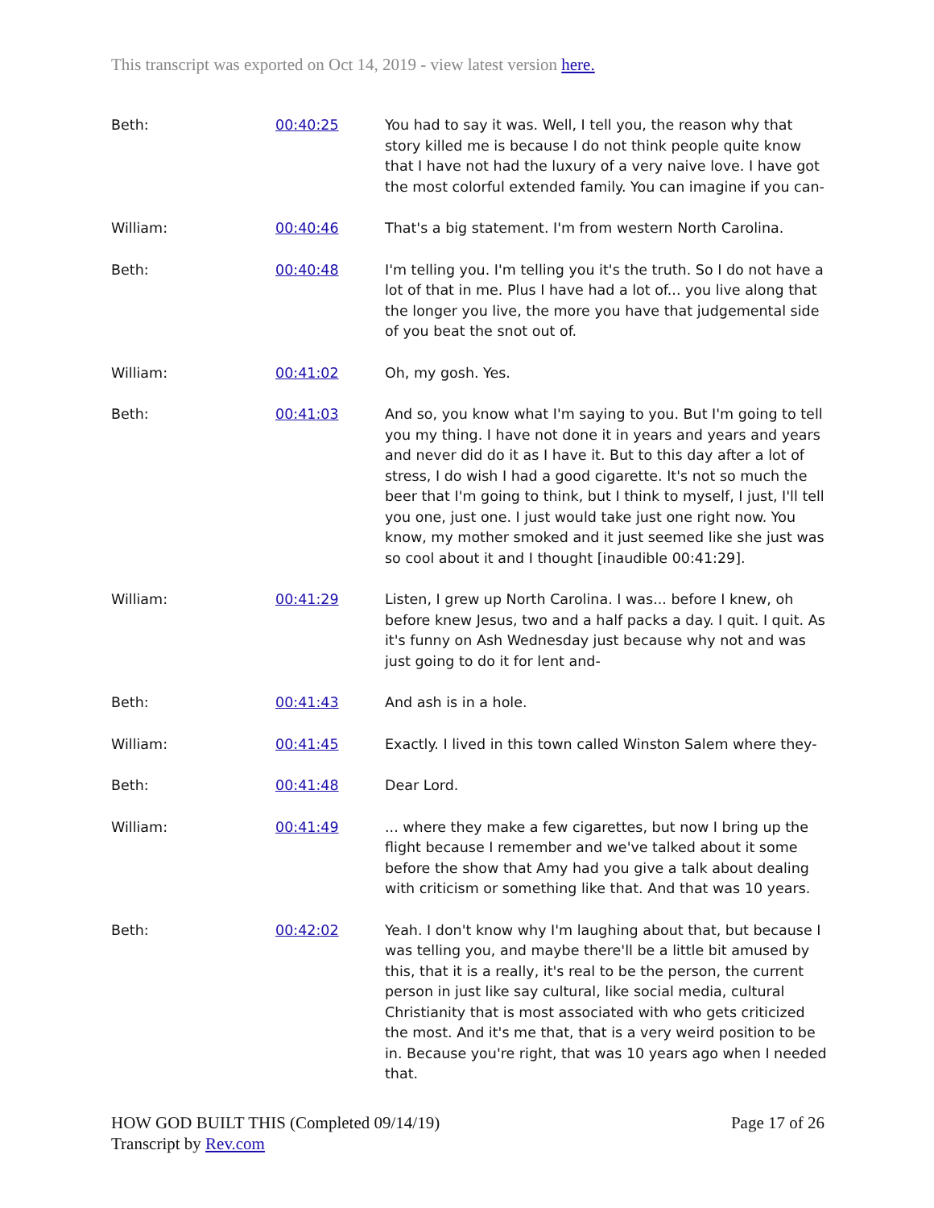This transcript was exported on Oct 14, 2019 - view latest version here.
| Beth: | 00:40:25 | You had to say it was. Well, I tell you, the reason why that story killed me is because I do not think people quite know that I have not had the luxury of a very naive love. I have got the most colorful extended family. You can imagine if you can- |
| William: | 00:40:46 | That's a big statement. I'm from western North Carolina. |
| Beth: | 00:40:48 | I'm telling you. I'm telling you it's the truth. So I do not have a lot of that in me. Plus I have had a lot of... you live along that the longer you live, the more you have that judgemental side of you beat the snot out of. |
| William: | 00:41:02 | Oh, my gosh. Yes. |
| Beth: | 00:41:03 | And so, you know what I'm saying to you. But I'm going to tell you my thing. I have not done it in years and years and years and never did do it as I have it. But to this day after a lot of stress, I do wish I had a good cigarette. It's not so much the beer that I'm going to think, but I think to myself, I just, I'll tell you one, just one. I just would take just one right now. You know, my mother smoked and it just seemed like she just was so cool about it and I thought [inaudible 00:41:29]. |
| William: | 00:41:29 | Listen, I grew up North Carolina. I was... before I knew, oh before knew Jesus, two and a half packs a day. I quit. I quit. As it's funny on Ash Wednesday just because why not and was just going to do it for lent and- |
| Beth: | 00:41:43 | And ash is in a hole. |
| William: | 00:41:45 | Exactly. I lived in this town called Winston Salem where they- |
| Beth: | 00:41:48 | Dear Lord. |
| William: | 00:41:49 | ... where they make a few cigarettes, but now I bring up the flight because I remember and we've talked about it some before the show that Amy had you give a talk about dealing with criticism or something like that. And that was 10 years. |
| Beth: | 00:42:02 | Yeah. I don't know why I'm laughing about that, but because I was telling you, and maybe there'll be a little bit amused by this, that it is a really, it's real to be the person, the current person in just like say cultural, like social media, cultural Christianity that is most associated with who gets criticized the most. And it's me that, that is a very weird position to be in. Because you're right, that was 10 years ago when I needed that. |
HOW GOD BUILT THIS (Completed 09/14/19)
Transcript by Rev.com
Page 17 of 26